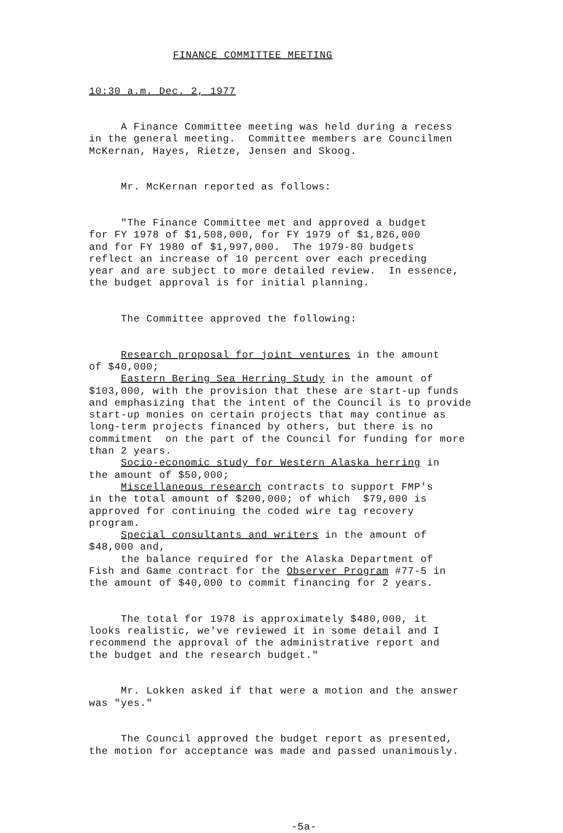FINANCE COMMITTEE MEETING
10:30 a.m. Dec. 2, 1977
A Finance Committee meeting was held during a recess in the general meeting. Committee members are Councilmen McKernan, Hayes, Rietze, Jensen and Skoog.
Mr. McKernan reported as follows:
"The Finance Committee met and approved a budget for FY 1978 of $1,508,000, for FY 1979 of $1,826,000 and for FY 1980 of $1,997,000. The 1979-80 budgets reflect an increase of 10 percent over each preceding year and are subject to more detailed review. In essence, the budget approval is for initial planning.
The Committee approved the following:
Research proposal for joint ventures in the amount of $40,000; Eastern Bering Sea Herring Study in the amount of $103,000, with the provision that these are start-up funds and emphasizing that the intent of the Council is to provide start-up monies on certain projects that may continue as long-term projects financed by others, but there is no commitment on the part of the Council for funding for more than 2 years. Socio-economic study for Western Alaska herring in the amount of $50,000; Miscellaneous research contracts to support FMP's in the total amount of $200,000; of which $79,000 is approved for continuing the coded wire tag recovery program. Special consultants and writers in the amount of $48,000 and, the balance required for the Alaska Department of Fish and Game contract for the Observer Program #77-5 in the amount of $40,000 to commit financing for 2 years.
The total for 1978 is approximately $480,000, it looks realistic, we've reviewed it in some detail and I recommend the approval of the administrative report and the budget and the research budget."
Mr. Lokken asked if that were a motion and the answer was "yes."
The Council approved the budget report as presented, the motion for acceptance was made and passed unanimously.
-5a-